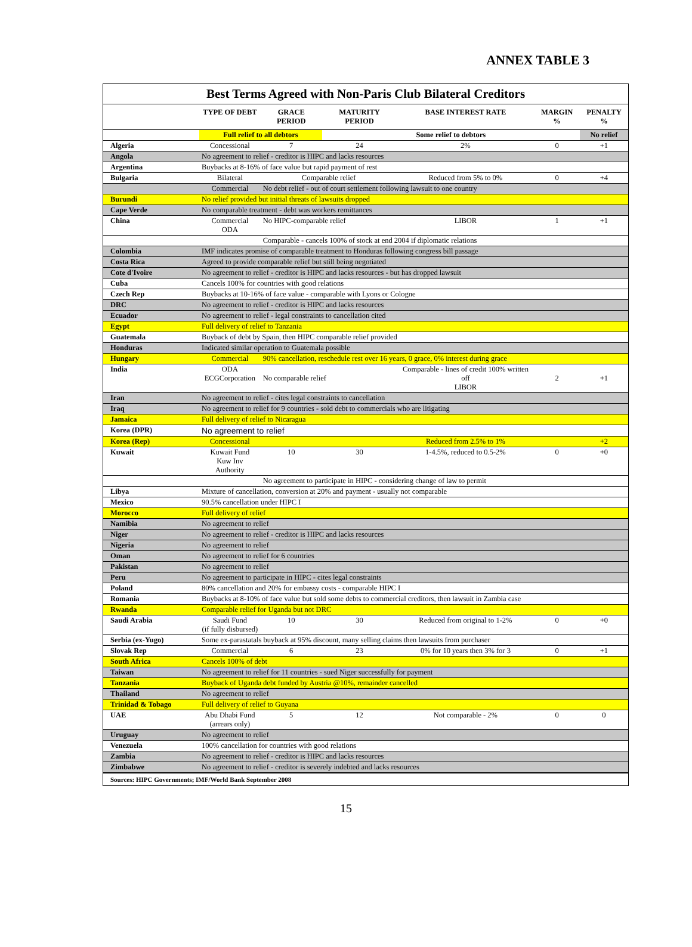ANNEX TABLE 3
Best Terms Agreed with Non-Paris Club Bilateral Creditors
| | TYPE OF DEBT | GRACE PERIOD | MATURITY PERIOD | BASE INTEREST RATE | MARGIN % | PENALTY % |
| --- | --- | --- | --- | --- | --- | --- |
| | Full relief to all debtors | | Some relief to debtors | | | No relief |
| Algeria | Concessional | 7 | 24 | 2% | 0 | +1 |
| Angola | No agreement to relief - creditor is HIPC and lacks resources | | | | | |
| Argentina | Buybacks at 8-16% of face value but rapid payment of rest | | | | | |
| Bulgaria | Bilateral | Comparable relief | | Reduced from 5% to 0% | 0 | +4 |
| | Commercial | No debt relief - out of court settlement following lawsuit to one country | | | | |
| Burundi | No relief provided but initial threats of lawsuits dropped | | | | | |
| Cape Verde | No comparable treatment - debt was workers remittances | | | | | |
| China | Commercial ODA | No HIPC-comparable relief | | LIBOR | 1 | +1 |
| | | Comparable - cancels 100% of stock at end 2004 if diplomatic relations | | | | |
| Colombia | IMF indicates promise of comparable treatment to Honduras following congress bill passage | | | | | |
| Costa Rica | Agreed to provide comparable relief but still being negotiated | | | | | |
| Cote d'Ivoire | No agreement to relief - creditor is HIPC and lacks resources - but has dropped lawsuit | | | | | |
| Cuba | Cancels 100% for countries with good relations | | | | | |
| Czech Rep | Buybacks at 10-16% of face value - comparable with Lyons or Cologne | | | | | |
| DRC | No agreement to relief - creditor is HIPC and lacks resources | | | | | |
| Ecuador | No agreement to relief - legal constraints to cancellation cited | | | | | |
| Egypt | Full delivery of relief to Tanzania | | | | | |
| Guatemala | Buyback of debt by Spain, then HIPC comparable relief provided | | | | | |
| Honduras | Indicated similar operation to Guatemala possible | | | | | |
| Hungary | Commercial | 90% cancellation, reschedule rest over 16 years, 0 grace, 0% interest during grace | | | | |
| India | ODA ECGCorporation | No comparable relief | | Comparable - lines of credit 100% written off LIBOR | 2 | +1 |
| Iran | No agreement to relief - cites legal constraints to cancellation | | | | | |
| Iraq | No agreement to relief for 9 countries - sold debt to commercials who are litigating | | | | | |
| Jamaica | Full delivery of relief to Nicaragua | | | | | |
| Korea (DPR) | No agreement to relief | | | | | |
| Korea (Rep) | Concessional | | | Reduced from 2.5% to 1% | | +2 |
| Kuwait | Kuwait Fund Kuw Inv Authority | 10 | 30 | 1-4.5%, reduced to 0.5-2% | 0 | +0 |
| | | No agreement to participate in HIPC - considering change of law to permit | | | | |
| Libya | Mixture of cancellation, conversion at 20% and payment - usually not comparable | | | | | |
| Mexico | 90.5% cancellation under HIPC I | | | | | |
| Morocco | Full delivery of relief | | | | | |
| Namibia | No agreement to relief | | | | | |
| Niger | No agreement to relief - creditor is HIPC and lacks resources | | | | | |
| Nigeria | No agreement to relief | | | | | |
| Oman | No agreement to relief for 6 countries | | | | | |
| Pakistan | No agreement to relief | | | | | |
| Peru | No agreement to participate in HIPC - cites legal constraints | | | | | |
| Poland | 80% cancellation and 20% for embassy costs - comparable HIPC I | | | | | |
| Romania | Buybacks at 8-10% of face value but sold some debts to commercial creditors, then lawsuit in Zambia case | | | | | |
| Rwanda | Comparable relief for Uganda but not DRC | | | | | |
| Saudi Arabia | Saudi Fund (if fully disbursed) | 10 | 30 | Reduced from original to 1-2% | 0 | +0 |
| Serbia (ex-Yugo) | Some ex-parastatals buyback at 95% discount, many selling claims then lawsuits from purchaser | | | | | |
| Slovak Rep | Commercial | 6 | 23 | 0% for 10 years then 3% for 3 | 0 | +1 |
| South Africa | Cancels 100% of debt | | | | | |
| Taiwan | No agreement to relief for 11 countries - sued Niger successfully for payment | | | | | |
| Tanzania | Buyback of Uganda debt funded by Austria @10%, remainder cancelled | | | | | |
| Thailand | No agreement to relief | | | | | |
| Trinidad & Tobago | Full delivery of relief to Guyana | | | | | |
| UAE | Abu Dhabi Fund (arrears only) | 5 | 12 | Not comparable - 2% | 0 | 0 |
| Uruguay | No agreement to relief | | | | | |
| Venezuela | 100% cancellation for countries with good relations | | | | | |
| Zambia | No agreement to relief - creditor is HIPC and lacks resources | | | | | |
| Zimbabwe | No agreement to relief - creditor is severely indebted and lacks resources | | | | | |
Sources: HIPC Governments; IMF/World Bank September 2008
15